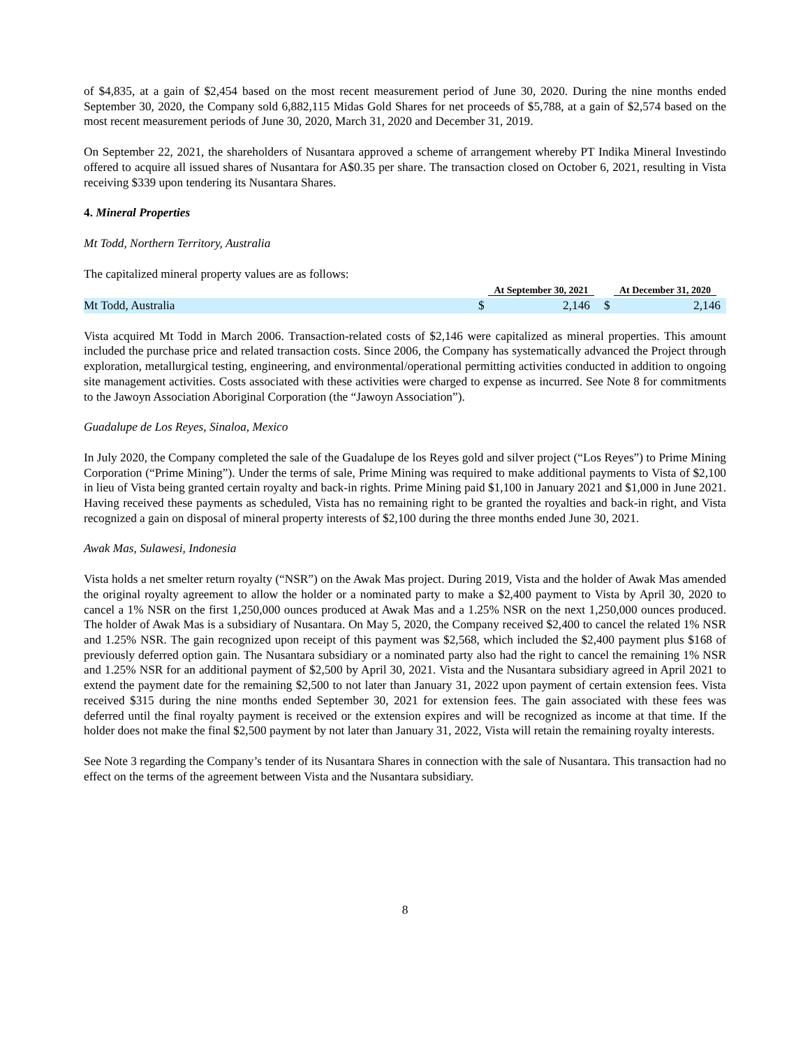of $4,835, at a gain of $2,454 based on the most recent measurement period of June 30, 2020. During the nine months ended September 30, 2020, the Company sold 6,882,115 Midas Gold Shares for net proceeds of $5,788, at a gain of $2,574 based on the most recent measurement periods of June 30, 2020, March 31, 2020 and December 31, 2019.
On September 22, 2021, the shareholders of Nusantara approved a scheme of arrangement whereby PT Indika Mineral Investindo offered to acquire all issued shares of Nusantara for A$0.35 per share. The transaction closed on October 6, 2021, resulting in Vista receiving $339 upon tendering its Nusantara Shares.
4. Mineral Properties
Mt Todd, Northern Territory, Australia
The capitalized mineral property values are as follows:
| | At September 30, 2021 | | At December 31, 2020 | |
| --- | --- | --- | --- | --- |
| Mt Todd, Australia | $ | 2,146 | $ | 2,146 |
Vista acquired Mt Todd in March 2006. Transaction-related costs of $2,146 were capitalized as mineral properties. This amount included the purchase price and related transaction costs. Since 2006, the Company has systematically advanced the Project through exploration, metallurgical testing, engineering, and environmental/operational permitting activities conducted in addition to ongoing site management activities. Costs associated with these activities were charged to expense as incurred. See Note 8 for commitments to the Jawoyn Association Aboriginal Corporation (the “Jawoyn Association”).
Guadalupe de Los Reyes, Sinaloa, Mexico
In July 2020, the Company completed the sale of the Guadalupe de los Reyes gold and silver project (“Los Reyes”) to Prime Mining Corporation (“Prime Mining”). Under the terms of sale, Prime Mining was required to make additional payments to Vista of $2,100 in lieu of Vista being granted certain royalty and back-in rights. Prime Mining paid $1,100 in January 2021 and $1,000 in June 2021. Having received these payments as scheduled, Vista has no remaining right to be granted the royalties and back-in right, and Vista recognized a gain on disposal of mineral property interests of $2,100 during the three months ended June 30, 2021.
Awak Mas, Sulawesi, Indonesia
Vista holds a net smelter return royalty (“NSR”) on the Awak Mas project. During 2019, Vista and the holder of Awak Mas amended the original royalty agreement to allow the holder or a nominated party to make a $2,400 payment to Vista by April 30, 2020 to cancel a 1% NSR on the first 1,250,000 ounces produced at Awak Mas and a 1.25% NSR on the next 1,250,000 ounces produced. The holder of Awak Mas is a subsidiary of Nusantara. On May 5, 2020, the Company received $2,400 to cancel the related 1% NSR and 1.25% NSR. The gain recognized upon receipt of this payment was $2,568, which included the $2,400 payment plus $168 of previously deferred option gain. The Nusantara subsidiary or a nominated party also had the right to cancel the remaining 1% NSR and 1.25% NSR for an additional payment of $2,500 by April 30, 2021. Vista and the Nusantara subsidiary agreed in April 2021 to extend the payment date for the remaining $2,500 to not later than January 31, 2022 upon payment of certain extension fees. Vista received $315 during the nine months ended September 30, 2021 for extension fees. The gain associated with these fees was deferred until the final royalty payment is received or the extension expires and will be recognized as income at that time. If the holder does not make the final $2,500 payment by not later than January 31, 2022, Vista will retain the remaining royalty interests.
See Note 3 regarding the Company’s tender of its Nusantara Shares in connection with the sale of Nusantara. This transaction had no effect on the terms of the agreement between Vista and the Nusantara subsidiary.
8